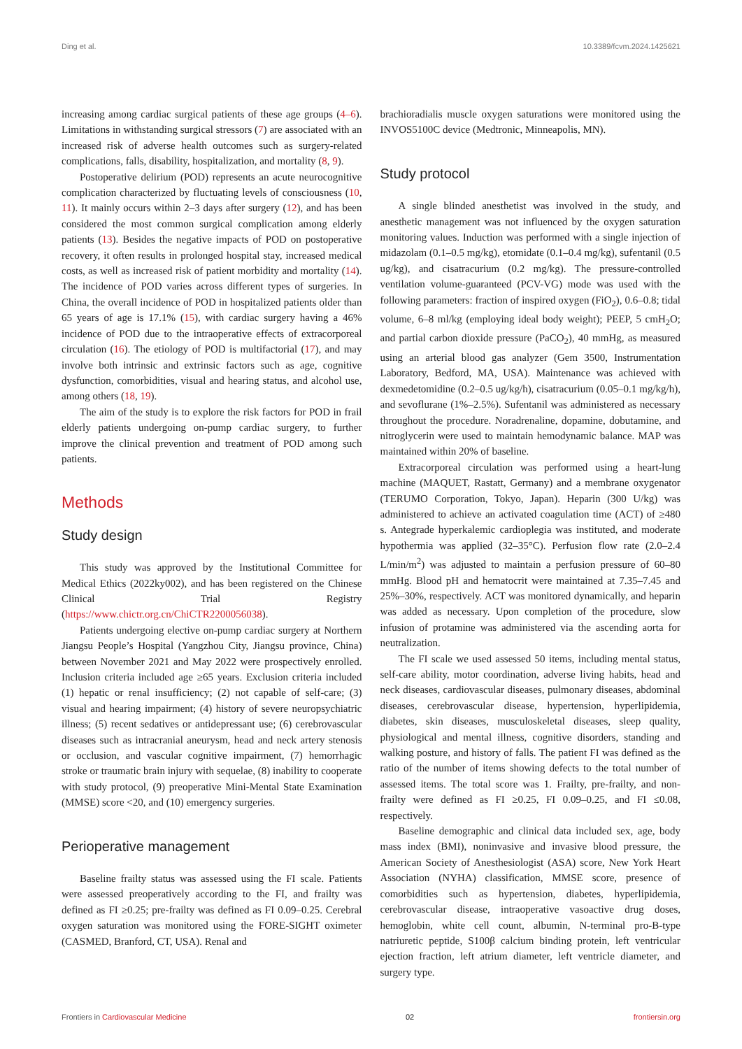Ding et al. 10.3389/fcvm.2024.1425621
increasing among cardiac surgical patients of these age groups (4–6). Limitations in withstanding surgical stressors (7) are associated with an increased risk of adverse health outcomes such as surgery-related complications, falls, disability, hospitalization, and mortality (8, 9).
Postoperative delirium (POD) represents an acute neurocognitive complication characterized by fluctuating levels of consciousness (10, 11). It mainly occurs within 2–3 days after surgery (12), and has been considered the most common surgical complication among elderly patients (13). Besides the negative impacts of POD on postoperative recovery, it often results in prolonged hospital stay, increased medical costs, as well as increased risk of patient morbidity and mortality (14). The incidence of POD varies across different types of surgeries. In China, the overall incidence of POD in hospitalized patients older than 65 years of age is 17.1% (15), with cardiac surgery having a 46% incidence of POD due to the intraoperative effects of extracorporeal circulation (16). The etiology of POD is multifactorial (17), and may involve both intrinsic and extrinsic factors such as age, cognitive dysfunction, comorbidities, visual and hearing status, and alcohol use, among others (18, 19).
The aim of the study is to explore the risk factors for POD in frail elderly patients undergoing on-pump cardiac surgery, to further improve the clinical prevention and treatment of POD among such patients.
Methods
Study design
This study was approved by the Institutional Committee for Medical Ethics (2022ky002), and has been registered on the Chinese Clinical Trial Registry (https://www.chictr.org.cn/ChiCTR2200056038).
Patients undergoing elective on-pump cardiac surgery at Northern Jiangsu People’s Hospital (Yangzhou City, Jiangsu province, China) between November 2021 and May 2022 were prospectively enrolled. Inclusion criteria included age ≥65 years. Exclusion criteria included (1) hepatic or renal insufficiency; (2) not capable of self-care; (3) visual and hearing impairment; (4) history of severe neuropsychiatric illness; (5) recent sedatives or antidepressant use; (6) cerebrovascular diseases such as intracranial aneurysm, head and neck artery stenosis or occlusion, and vascular cognitive impairment, (7) hemorrhagic stroke or traumatic brain injury with sequelae, (8) inability to cooperate with study protocol, (9) preoperative Mini-Mental State Examination (MMSE) score <20, and (10) emergency surgeries.
Perioperative management
Baseline frailty status was assessed using the FI scale. Patients were assessed preoperatively according to the FI, and frailty was defined as FI ≥0.25; pre-frailty was defined as FI 0.09–0.25. Cerebral oxygen saturation was monitored using the FORE-SIGHT oximeter (CASMED, Branford, CT, USA). Renal and
brachioradialis muscle oxygen saturations were monitored using the INVOS5100C device (Medtronic, Minneapolis, MN).
Study protocol
A single blinded anesthetist was involved in the study, and anesthetic management was not influenced by the oxygen saturation monitoring values. Induction was performed with a single injection of midazolam (0.1–0.5 mg/kg), etomidate (0.1–0.4 mg/kg), sufentanil (0.5 ug/kg), and cisatracurium (0.2 mg/kg). The pressure-controlled ventilation volume-guaranteed (PCV-VG) mode was used with the following parameters: fraction of inspired oxygen (FiO<sub>2</sub>), 0.6–0.8; tidal volume, 6–8 ml/kg (employing ideal body weight); PEEP, 5 cmH<sub>2</sub>O; and partial carbon dioxide pressure (PaCO<sub>2</sub>), 40 mmHg, as measured using an arterial blood gas analyzer (Gem 3500, Instrumentation Laboratory, Bedford, MA, USA). Maintenance was achieved with dexmedetomidine (0.2–0.5 ug/kg/h), cisatracurium (0.05–0.1 mg/kg/h), and sevoflurane (1%–2.5%). Sufentanil was administered as necessary throughout the procedure. Noradrenaline, dopamine, dobutamine, and nitroglycerin were used to maintain hemodynamic balance. MAP was maintained within 20% of baseline.
Extracorporeal circulation was performed using a heart-lung machine (MAQUET, Rastatt, Germany) and a membrane oxygenator (TERUMO Corporation, Tokyo, Japan). Heparin (300 U/kg) was administered to achieve an activated coagulation time (ACT) of ≥480 s. Antegrade hyperkalemic cardioplegia was instituted, and moderate hypothermia was applied (32–35°C). Perfusion flow rate (2.0–2.4 L/min/m<sup>2</sup>) was adjusted to maintain a perfusion pressure of 60–80 mmHg. Blood pH and hematocrit were maintained at 7.35–7.45 and 25%–30%, respectively. ACT was monitored dynamically, and heparin was added as necessary. Upon completion of the procedure, slow infusion of protamine was administered via the ascending aorta for neutralization.
The FI scale we used assessed 50 items, including mental status, self-care ability, motor coordination, adverse living habits, head and neck diseases, cardiovascular diseases, pulmonary diseases, abdominal diseases, cerebrovascular disease, hypertension, hyperlipidemia, diabetes, skin diseases, musculoskeletal diseases, sleep quality, physiological and mental illness, cognitive disorders, standing and walking posture, and history of falls. The patient FI was defined as the ratio of the number of items showing defects to the total number of assessed items. The total score was 1. Frailty, pre-frailty, and non-frailty were defined as FI ≥0.25, FI 0.09–0.25, and FI ≤0.08, respectively.
Baseline demographic and clinical data included sex, age, body mass index (BMI), noninvasive and invasive blood pressure, the American Society of Anesthesiologist (ASA) score, New York Heart Association (NYHA) classification, MMSE score, presence of comorbidities such as hypertension, diabetes, hyperlipidemia, cerebrovascular disease, intraoperative vasoactive drug doses, hemoglobin, white cell count, albumin, N-terminal pro-B-type natriuretic peptide, S100β calcium binding protein, left ventricular ejection fraction, left atrium diameter, left ventricle diameter, and surgery type.
Frontiers in Cardiovascular Medicine 02 frontiersin.org